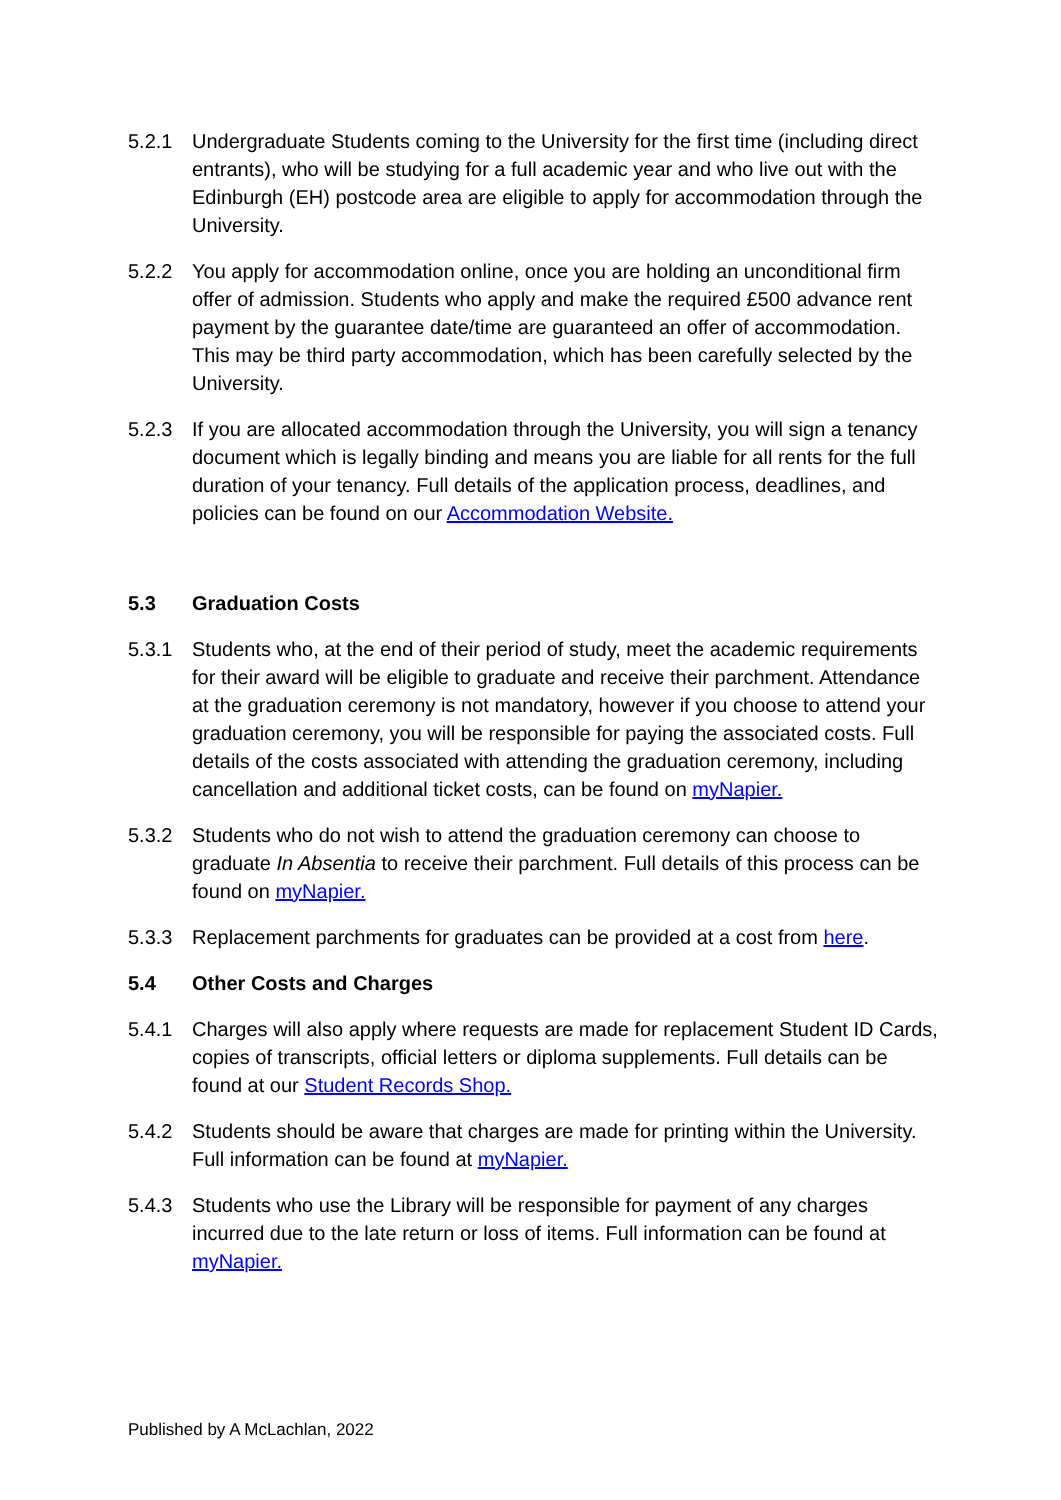5.2.1 Undergraduate Students coming to the University for the first time (including direct entrants), who will be studying for a full academic year and who live out with the Edinburgh (EH) postcode area are eligible to apply for accommodation through the University.
5.2.2 You apply for accommodation online, once you are holding an unconditional firm offer of admission. Students who apply and make the required £500 advance rent payment by the guarantee date/time are guaranteed an offer of accommodation. This may be third party accommodation, which has been carefully selected by the University.
5.2.3 If you are allocated accommodation through the University, you will sign a tenancy document which is legally binding and means you are liable for all rents for the full duration of your tenancy. Full details of the application process, deadlines, and policies can be found on our Accommodation Website.
5.3 Graduation Costs
5.3.1 Students who, at the end of their period of study, meet the academic requirements for their award will be eligible to graduate and receive their parchment. Attendance at the graduation ceremony is not mandatory, however if you choose to attend your graduation ceremony, you will be responsible for paying the associated costs. Full details of the costs associated with attending the graduation ceremony, including cancellation and additional ticket costs, can be found on myNapier.
5.3.2 Students who do not wish to attend the graduation ceremony can choose to graduate In Absentia to receive their parchment. Full details of this process can be found on myNapier.
5.3.3 Replacement parchments for graduates can be provided at a cost from here.
5.4 Other Costs and Charges
5.4.1 Charges will also apply where requests are made for replacement Student ID Cards, copies of transcripts, official letters or diploma supplements. Full details can be found at our Student Records Shop.
5.4.2 Students should be aware that charges are made for printing within the University. Full information can be found at myNapier.
5.4.3 Students who use the Library will be responsible for payment of any charges incurred due to the late return or loss of items. Full information can be found at myNapier.
Published by A McLachlan, 2022